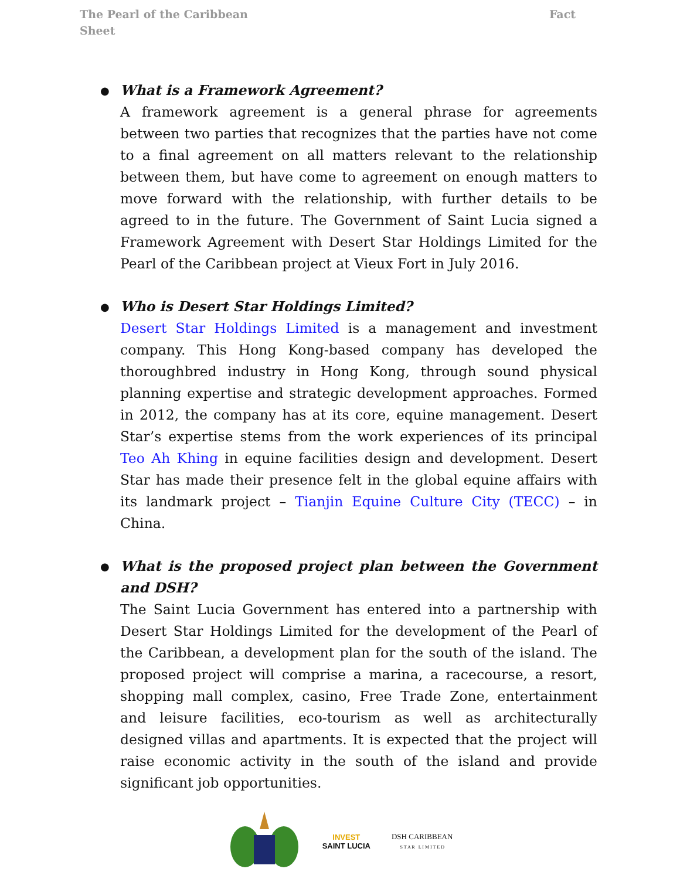The Pearl of the Caribbean
Sheet
Fact
● What is a Framework Agreement?
A framework agreement is a general phrase for agreements between two parties that recognizes that the parties have not come to a final agreement on all matters relevant to the relationship between them, but have come to agreement on enough matters to move forward with the relationship, with further details to be agreed to in the future. The Government of Saint Lucia signed a Framework Agreement with Desert Star Holdings Limited for the Pearl of the Caribbean project at Vieux Fort in July 2016.
● Who is Desert Star Holdings Limited?
Desert Star Holdings Limited is a management and investment company. This Hong Kong-based company has developed the thoroughbred industry in Hong Kong, through sound physical planning expertise and strategic development approaches. Formed in 2012, the company has at its core, equine management. Desert Star’s expertise stems from the work experiences of its principal Teo Ah Khing in equine facilities design and development. Desert Star has made their presence felt in the global equine affairs with its landmark project – Tianjin Equine Culture City (TECC) – in China.
● What is the proposed project plan between the Government and DSH?
The Saint Lucia Government has entered into a partnership with Desert Star Holdings Limited for the development of the Pearl of the Caribbean, a development plan for the south of the island. The proposed project will comprise a marina, a racecourse, a resort, shopping mall complex, casino, Free Trade Zone, entertainment and leisure facilities, eco-tourism as well as architecturally designed villas and apartments. It is expected that the project will raise economic activity in the south of the island and provide significant job opportunities.
INVEST
SAINT LUCIA
DSH CARIBBEAN
S T A R L I M I T E D